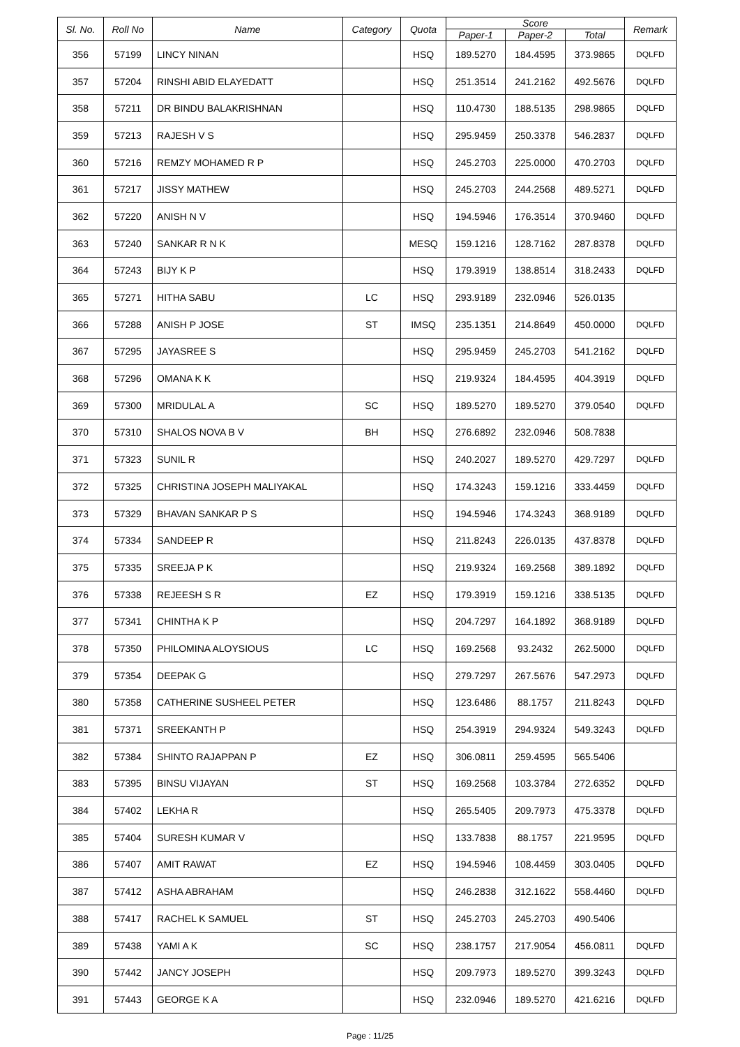| Sl. No. | Roll No | Name | Category | Quota | Score | | | Remark |
| --- | --- | --- | --- | --- | --- | --- | --- | --- |
| | | | | | Paper-1 | Paper-2 | Total | |
| 356 | 57199 | LINCY NINAN | | HSQ | 189.5270 | 184.4595 | 373.9865 | DQLFD |
| 357 | 57204 | RINSHI ABID ELAYEDATT | | HSQ | 251.3514 | 241.2162 | 492.5676 | DQLFD |
| 358 | 57211 | DR BINDU BALAKRISHNAN | | HSQ | 110.4730 | 188.5135 | 298.9865 | DQLFD |
| 359 | 57213 | RAJESH V S | | HSQ | 295.9459 | 250.3378 | 546.2837 | DQLFD |
| 360 | 57216 | REMZY MOHAMED R P | | HSQ | 245.2703 | 225.0000 | 470.2703 | DQLFD |
| 361 | 57217 | JISSY MATHEW | | HSQ | 245.2703 | 244.2568 | 489.5271 | DQLFD |
| 362 | 57220 | ANISH N V | | HSQ | 194.5946 | 176.3514 | 370.9460 | DQLFD |
| 363 | 57240 | SANKAR R N K | | MESQ | 159.1216 | 128.7162 | 287.8378 | DQLFD |
| 364 | 57243 | BIJY K P | | HSQ | 179.3919 | 138.8514 | 318.2433 | DQLFD |
| 365 | 57271 | HITHA SABU | LC | HSQ | 293.9189 | 232.0946 | 526.0135 | |
| 366 | 57288 | ANISH P JOSE | ST | IMSQ | 235.1351 | 214.8649 | 450.0000 | DQLFD |
| 367 | 57295 | JAYASREE S | | HSQ | 295.9459 | 245.2703 | 541.2162 | DQLFD |
| 368 | 57296 | OMANA K K | | HSQ | 219.9324 | 184.4595 | 404.3919 | DQLFD |
| 369 | 57300 | MRIDULAL A | SC | HSQ | 189.5270 | 189.5270 | 379.0540 | DQLFD |
| 370 | 57310 | SHALOS NOVA B V | BH | HSQ | 276.6892 | 232.0946 | 508.7838 | |
| 371 | 57323 | SUNIL R | | HSQ | 240.2027 | 189.5270 | 429.7297 | DQLFD |
| 372 | 57325 | CHRISTINA JOSEPH MALIYAKAL | | HSQ | 174.3243 | 159.1216 | 333.4459 | DQLFD |
| 373 | 57329 | BHAVAN SANKAR P S | | HSQ | 194.5946 | 174.3243 | 368.9189 | DQLFD |
| 374 | 57334 | SANDEEP R | | HSQ | 211.8243 | 226.0135 | 437.8378 | DQLFD |
| 375 | 57335 | SREEJA P K | | HSQ | 219.9324 | 169.2568 | 389.1892 | DQLFD |
| 376 | 57338 | REJEESH S R | EZ | HSQ | 179.3919 | 159.1216 | 338.5135 | DQLFD |
| 377 | 57341 | CHINTHA K P | | HSQ | 204.7297 | 164.1892 | 368.9189 | DQLFD |
| 378 | 57350 | PHILOMINA ALOYSIOUS | LC | HSQ | 169.2568 | 93.2432 | 262.5000 | DQLFD |
| 379 | 57354 | DEEPAK G | | HSQ | 279.7297 | 267.5676 | 547.2973 | DQLFD |
| 380 | 57358 | CATHERINE SUSHEEL PETER | | HSQ | 123.6486 | 88.1757 | 211.8243 | DQLFD |
| 381 | 57371 | SREEKANTH P | | HSQ | 254.3919 | 294.9324 | 549.3243 | DQLFD |
| 382 | 57384 | SHINTO RAJAPPAN P | EZ | HSQ | 306.0811 | 259.4595 | 565.5406 | |
| 383 | 57395 | BINSU VIJAYAN | ST | HSQ | 169.2568 | 103.3784 | 272.6352 | DQLFD |
| 384 | 57402 | LEKHA R | | HSQ | 265.5405 | 209.7973 | 475.3378 | DQLFD |
| 385 | 57404 | SURESH KUMAR V | | HSQ | 133.7838 | 88.1757 | 221.9595 | DQLFD |
| 386 | 57407 | AMIT RAWAT | EZ | HSQ | 194.5946 | 108.4459 | 303.0405 | DQLFD |
| 387 | 57412 | ASHA ABRAHAM | | HSQ | 246.2838 | 312.1622 | 558.4460 | DQLFD |
| 388 | 57417 | RACHEL K SAMUEL | ST | HSQ | 245.2703 | 245.2703 | 490.5406 | |
| 389 | 57438 | YAMI A K | SC | HSQ | 238.1757 | 217.9054 | 456.0811 | DQLFD |
| 390 | 57442 | JANCY JOSEPH | | HSQ | 209.7973 | 189.5270 | 399.3243 | DQLFD |
| 391 | 57443 | GEORGE K A | | HSQ | 232.0946 | 189.5270 | 421.6216 | DQLFD |
Page : 11/25